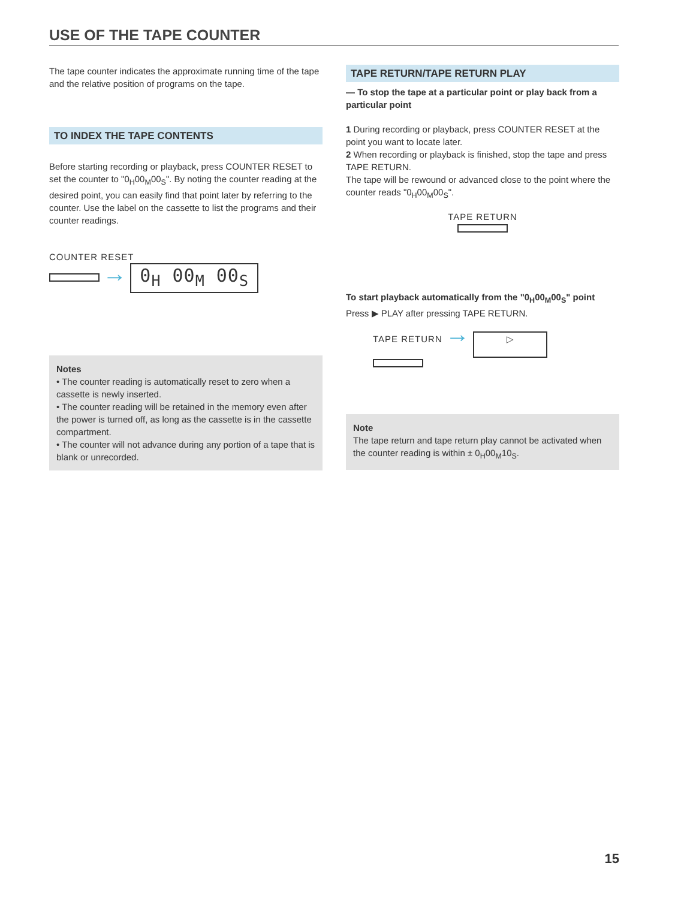USE OF THE TAPE COUNTER
The tape counter indicates the approximate running time of the tape and the relative position of programs on the tape.
TO INDEX THE TAPE CONTENTS
Before starting recording or playback, press COUNTER RESET to set the counter to "0<sub>H</sub>00<sub>M</sub>00<sub>S</sub>". By noting the counter reading at the desired point, you can easily find that point later by referring to the counter. Use the label on the cassette to list the programs and their counter readings.
COUNTER RESET
→ 0<sub>H</sub> 00<sub>M</sub> 00<sub>S</sub>
Notes
• The counter reading is automatically reset to zero when a cassette is newly inserted.
• The counter reading will be retained in the memory even after the power is turned off, as long as the cassette is in the cassette compartment.
• The counter will not advance during any portion of a tape that is blank or unrecorded.
TAPE RETURN/TAPE RETURN PLAY
— To stop the tape at a particular point or play back from a particular point
1 During recording or playback, press COUNTER RESET at the point you want to locate later.
2 When recording or playback is finished, stop the tape and press TAPE RETURN.
The tape will be rewound or advanced close to the point where the counter reads "0<sub>H</sub>00<sub>M</sub>00<sub>S</sub>".
TAPE RETURN
To start playback automatically from the "0<sub>H</sub>00<sub>M</sub>00<sub>S</sub>" point
Press ▶ PLAY after pressing TAPE RETURN.
TAPE RETURN → ▷
Note
The tape return and tape return play cannot be activated when the counter reading is within ± 0<sub>H</sub>00<sub>M</sub>10<sub>S</sub>.
15